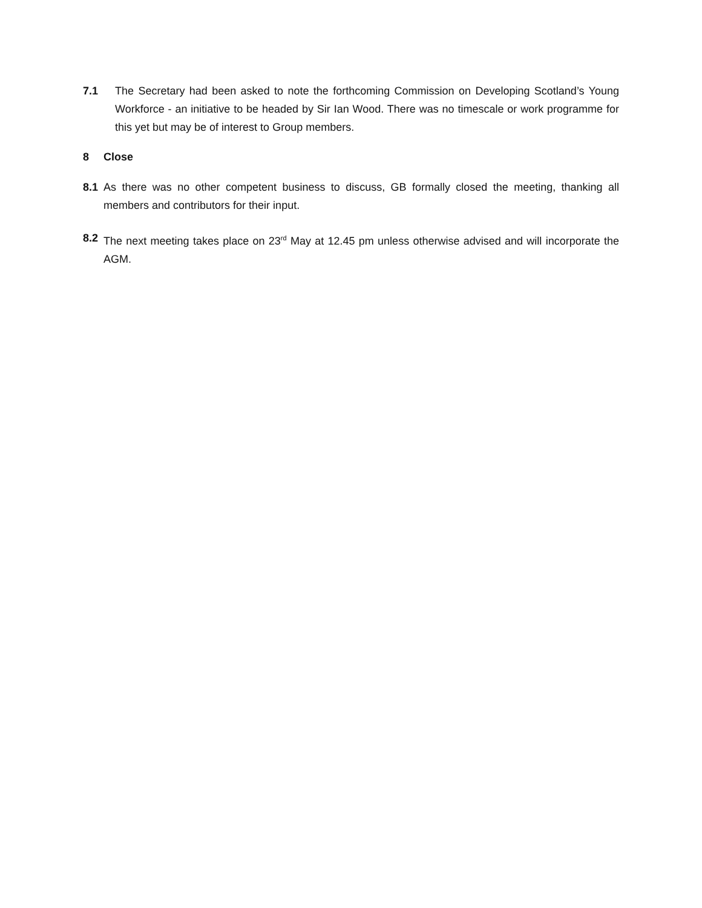7.1 The Secretary had been asked to note the forthcoming Commission on Developing Scotland’s Young Workforce - an initiative to be headed by Sir Ian Wood. There was no timescale or work programme for this yet but may be of interest to Group members.
8 Close
8.1 As there was no other competent business to discuss, GB formally closed the meeting, thanking all members and contributors for their input.
8.2 The next meeting takes place on 23<sup>rd</sup> May at 12.45 pm unless otherwise advised and will incorporate the AGM.